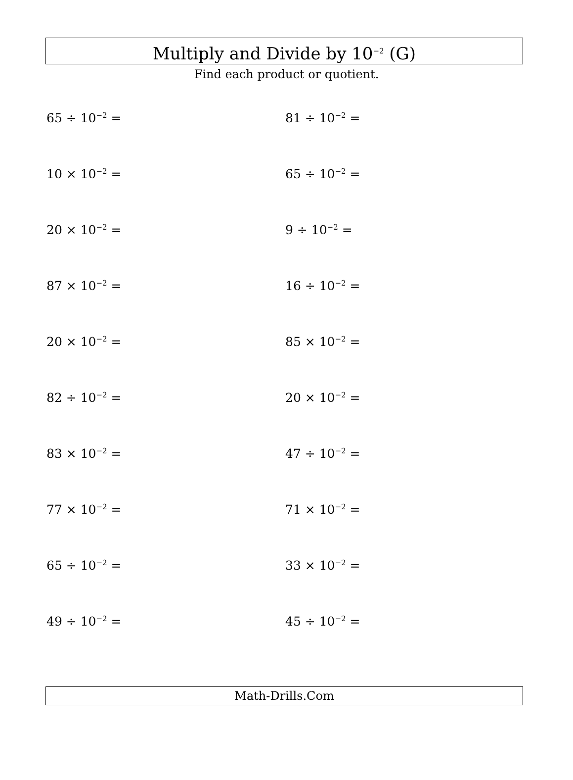Multiply and Divide by 10<sup>−2</sup> (G)
Find each product or quotient.
65 ÷ 10<sup>−2</sup> =
81 ÷ 10<sup>−2</sup> =
10 × 10<sup>−2</sup> =
65 ÷ 10<sup>−2</sup> =
20 × 10<sup>−2</sup> =
9 ÷ 10<sup>−2</sup> =
87 × 10<sup>−2</sup> =
16 ÷ 10<sup>−2</sup> =
20 × 10<sup>−2</sup> =
85 × 10<sup>−2</sup> =
82 ÷ 10<sup>−2</sup> =
20 × 10<sup>−2</sup> =
83 × 10<sup>−2</sup> =
47 ÷ 10<sup>−2</sup> =
77 × 10<sup>−2</sup> =
71 × 10<sup>−2</sup> =
65 ÷ 10<sup>−2</sup> =
33 × 10<sup>−2</sup> =
49 ÷ 10<sup>−2</sup> =
45 ÷ 10<sup>−2</sup> =
Math-Drills.Com